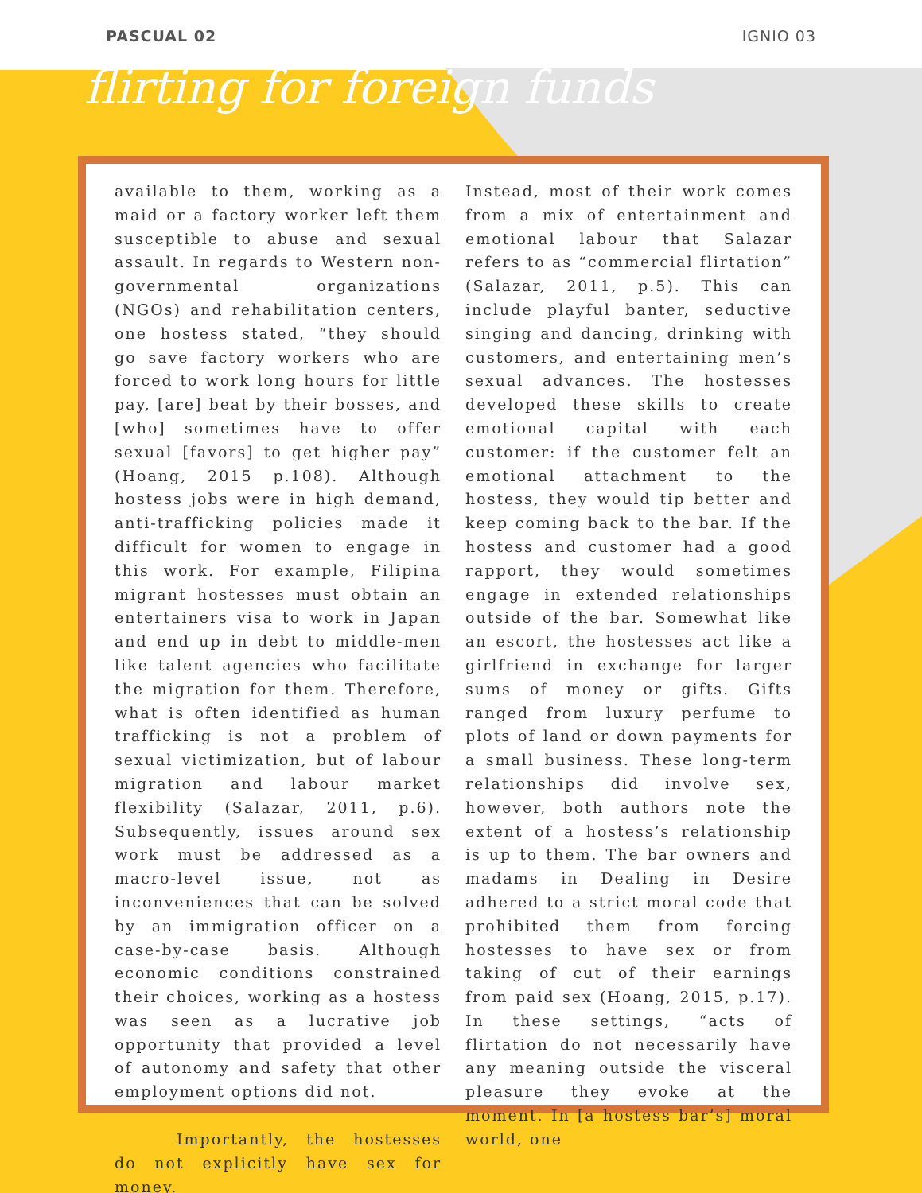PASCUAL 02 IGNIO 03
flirting for foreign funds
available to them, working as a maid or a factory worker left them susceptible to abuse and sexual assault. In regards to Western non-governmental organizations (NGOs) and rehabilitation centers, one hostess stated, “they should go save factory workers who are forced to work long hours for little pay, [are] beat by their bosses, and [who] sometimes have to offer sexual [favors] to get higher pay” (Hoang, 2015 p.108). Although hostess jobs were in high demand, anti-trafficking policies made it difficult for women to engage in this work. For example, Filipina migrant hostesses must obtain an entertainers visa to work in Japan and end up in debt to middle-men like talent agencies who facilitate the migration for them. Therefore, what is often identified as human trafficking is not a problem of sexual victimization, but of labour migration and labour market flexibility (Salazar, 2011, p.6). Subsequently, issues around sex work must be addressed as a macro-level issue, not as inconveniences that can be solved by an immigration officer on a case-by-case basis. Although economic conditions constrained their choices, working as a hostess was seen as a lucrative job opportunity that provided a level of autonomy and safety that other employment options did not.
Importantly, the hostesses do not explicitly have sex for money.
Instead, most of their work comes from a mix of entertainment and emotional labour that Salazar refers to as “commercial flirtation” (Salazar, 2011, p.5). This can include playful banter, seductive singing and dancing, drinking with customers, and entertaining men’s sexual advances. The hostesses developed these skills to create emotional capital with each customer: if the customer felt an emotional attachment to the hostess, they would tip better and keep coming back to the bar. If the hostess and customer had a good rapport, they would sometimes engage in extended relationships outside of the bar. Somewhat like an escort, the hostesses act like a girlfriend in exchange for larger sums of money or gifts. Gifts ranged from luxury perfume to plots of land or down payments for a small business. These long-term relationships did involve sex, however, both authors note the extent of a hostess’s relationship is up to them. The bar owners and madams in Dealing in Desire adhered to a strict moral code that prohibited them from forcing hostesses to have sex or from taking of cut of their earnings from paid sex (Hoang, 2015, p.17). In these settings, “acts of flirtation do not necessarily have any meaning outside the visceral pleasure they evoke at the moment. In [a hostess bar’s] moral world, one